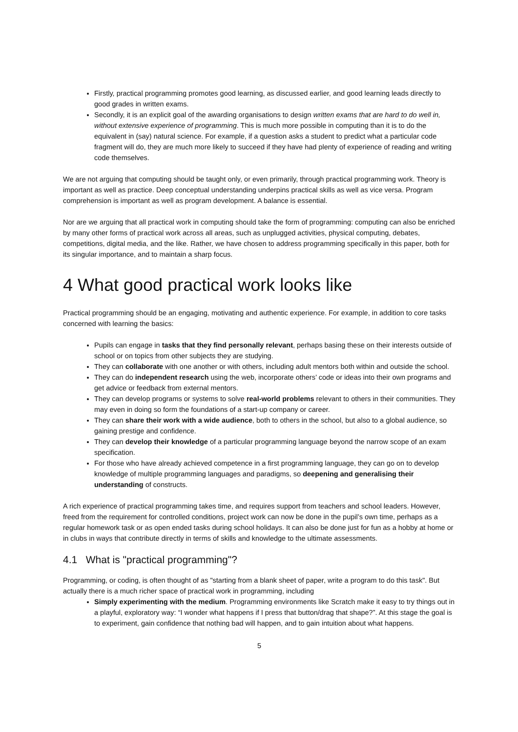Firstly, practical programming promotes good learning, as discussed earlier, and good learning leads directly to good grades in written exams.
Secondly, it is an explicit goal of the awarding organisations to design written exams that are hard to do well in, without extensive experience of programming. This is much more possible in computing than it is to do the equivalent in (say) natural science. For example, if a question asks a student to predict what a particular code fragment will do, they are much more likely to succeed if they have had plenty of experience of reading and writing code themselves.
We are not arguing that computing should be taught only, or even primarily, through practical programming work. Theory is important as well as practice. Deep conceptual understanding underpins practical skills as well as vice versa. Program comprehension is important as well as program development. A balance is essential.
Nor are we arguing that all practical work in computing should take the form of programming: computing can also be enriched by many other forms of practical work across all areas, such as unplugged activities, physical computing, debates, competitions, digital media, and the like. Rather, we have chosen to address programming specifically in this paper, both for its singular importance, and to maintain a sharp focus.
4 What good practical work looks like
Practical programming should be an engaging, motivating and authentic experience. For example, in addition to core tasks concerned with learning the basics:
Pupils can engage in tasks that they find personally relevant, perhaps basing these on their interests outside of school or on topics from other subjects they are studying.
They can collaborate with one another or with others, including adult mentors both within and outside the school.
They can do independent research using the web, incorporate others’ code or ideas into their own programs and get advice or feedback from external mentors.
They can develop programs or systems to solve real-world problems relevant to others in their communities. They may even in doing so form the foundations of a start-up company or career.
They can share their work with a wide audience, both to others in the school, but also to a global audience, so gaining prestige and confidence.
They can develop their knowledge of a particular programming language beyond the narrow scope of an exam specification.
For those who have already achieved competence in a first programming language, they can go on to develop knowledge of multiple programming languages and paradigms, so deepening and generalising their understanding of constructs.
A rich experience of practical programming takes time, and requires support from teachers and school leaders. However, freed from the requirement for controlled conditions, project work can now be done in the pupil’s own time, perhaps as a regular homework task or as open ended tasks during school holidays. It can also be done just for fun as a hobby at home or in clubs in ways that contribute directly in terms of skills and knowledge to the ultimate assessments.
4.1 What is "practical programming"?
Programming, or coding, is often thought of as "starting from a blank sheet of paper, write a program to do this task". But actually there is a much richer space of practical work in programming, including
Simply experimenting with the medium. Programming environments like Scratch make it easy to try things out in a playful, exploratory way: “I wonder what happens if I press that button/drag that shape?”. At this stage the goal is to experiment, gain confidence that nothing bad will happen, and to gain intuition about what happens.
5